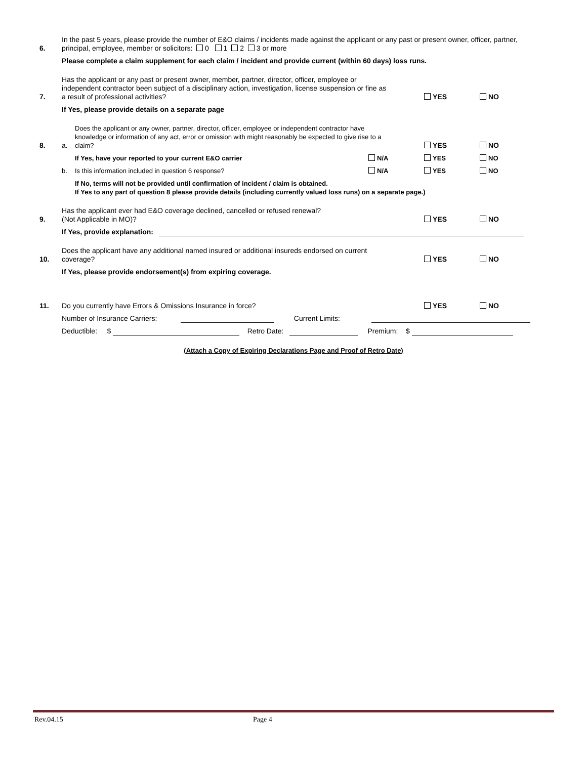6.
In the past 5 years, please provide the number of E&O claims / incidents made against the applicant or any past or present owner, officer, partner, principal, employee, member or solicitors: 0 1 2 3 or more
Please complete a claim supplement for each claim / incident and provide current (within 60 days) loss runs.
7.
Has the applicant or any past or present owner, member, partner, director, officer, employee or
independent contractor been subject of a disciplinary action, investigation, license suspension or fine as
a result of professional activities?
YES
NO
If Yes, please provide details on a separate page
8.
a.
Does the applicant or any owner, partner, director, officer, employee or independent contractor have
knowledge or information of any act, error or omission with might reasonably be expected to give rise to a
claim?
YES
NO
If Yes, have your reported to your current E&O carrier
N/A
YES
NO
b.
Is this information included in question 6 response?
N/A
YES
NO
If No, terms will not be provided until confirmation of incident / claim is obtained.
If Yes to any part of question 8 please provide details (including currently valued loss runs) on a separate page.)
9.
Has the applicant ever had E&O coverage declined, cancelled or refused renewal?
(Not Applicable in MO)?
YES
NO
If Yes, provide explanation:
10.
Does the applicant have any additional named insured or additional insureds endorsed on current
coverage?
YES
NO
If Yes, please provide endorsement(s) from expiring coverage.
11.
Do you currently have Errors & Omissions Insurance in force?
YES
NO
Number of Insurance Carriers: Current Limits:
Deductible: $ Retro Date: Premium: $
(Attach a Copy of Expiring Declarations Page and Proof of Retro Date)
Rev.04.15 Page 4